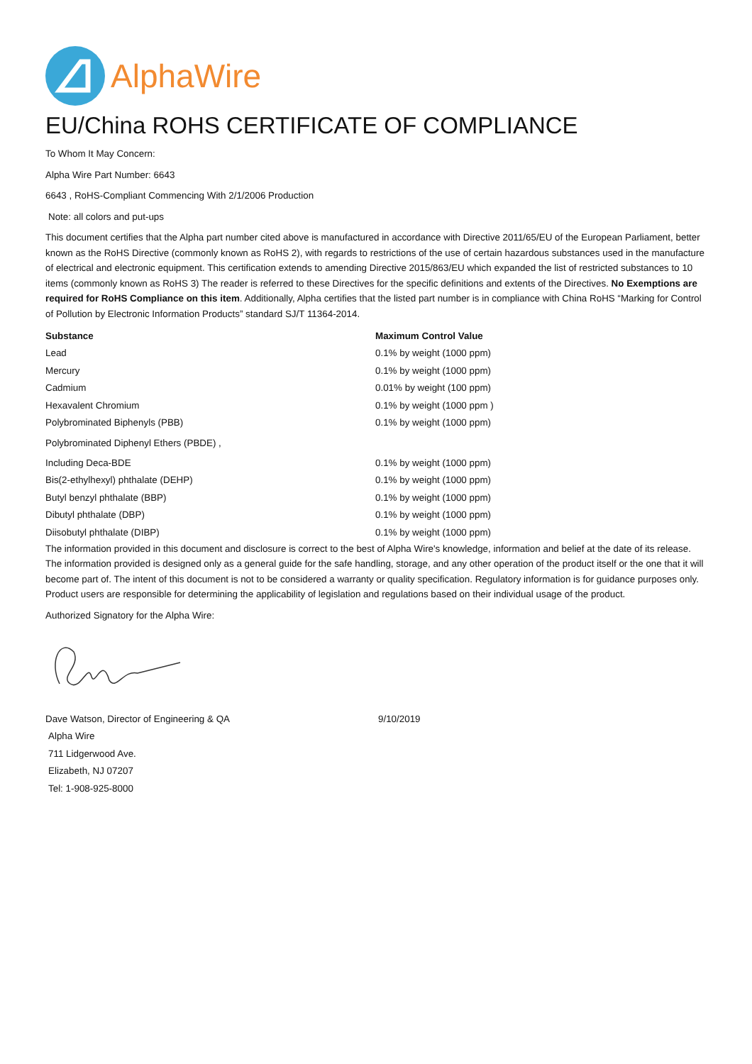AlphaWire
EU/China ROHS CERTIFICATE OF COMPLIANCE
To Whom It May Concern:
Alpha Wire Part Number: 6643
6643 , RoHS-Compliant Commencing With 2/1/2006 Production
Note: all colors and put-ups
This document certifies that the Alpha part number cited above is manufactured in accordance with Directive 2011/65/EU of the European Parliament, better known as the RoHS Directive (commonly known as RoHS 2), with regards to restrictions of the use of certain hazardous substances used in the manufacture of electrical and electronic equipment. This certification extends to amending Directive 2015/863/EU which expanded the list of restricted substances to 10 items (commonly known as RoHS 3) The reader is referred to these Directives for the specific definitions and extents of the Directives. No Exemptions are required for RoHS Compliance on this item. Additionally, Alpha certifies that the listed part number is in compliance with China RoHS “Marking for Control of Pollution by Electronic Information Products” standard SJ/T 11364-2014.
| Substance | Maximum Control Value |
| --- | --- |
| Lead | 0.1% by weight (1000 ppm) |
| Mercury | 0.1% by weight (1000 ppm) |
| Cadmium | 0.01% by weight (100 ppm) |
| Hexavalent Chromium | 0.1% by weight (1000 ppm ) |
| Polybrominated Biphenyls (PBB) | 0.1% by weight (1000 ppm) |
| Polybrominated Diphenyl Ethers (PBDE) , | |
| Including Deca-BDE | 0.1% by weight (1000 ppm) |
| Bis(2-ethylhexyl) phthalate (DEHP) | 0.1% by weight (1000 ppm) |
| Butyl benzyl phthalate (BBP) | 0.1% by weight (1000 ppm) |
| Dibutyl phthalate (DBP) | 0.1% by weight (1000 ppm) |
| Diisobutyl phthalate (DIBP) | 0.1% by weight (1000 ppm) |
The information provided in this document and disclosure is correct to the best of Alpha Wire's knowledge, information and belief at the date of its release. The information provided is designed only as a general guide for the safe handling, storage, and any other operation of the product itself or the one that it will become part of. The intent of this document is not to be considered a warranty or quality specification. Regulatory information is for guidance purposes only. Product users are responsible for determining the applicability of legislation and regulations based on their individual usage of the product.
Authorized Signatory for the Alpha Wire:
| Dave Watson, Director of Engineering & QA | 9/10/2019 |
| Alpha Wire | |
| 711 Lidgerwood Ave. | |
| Elizabeth, NJ 07207 | |
| Tel: 1-908-925-8000 | |